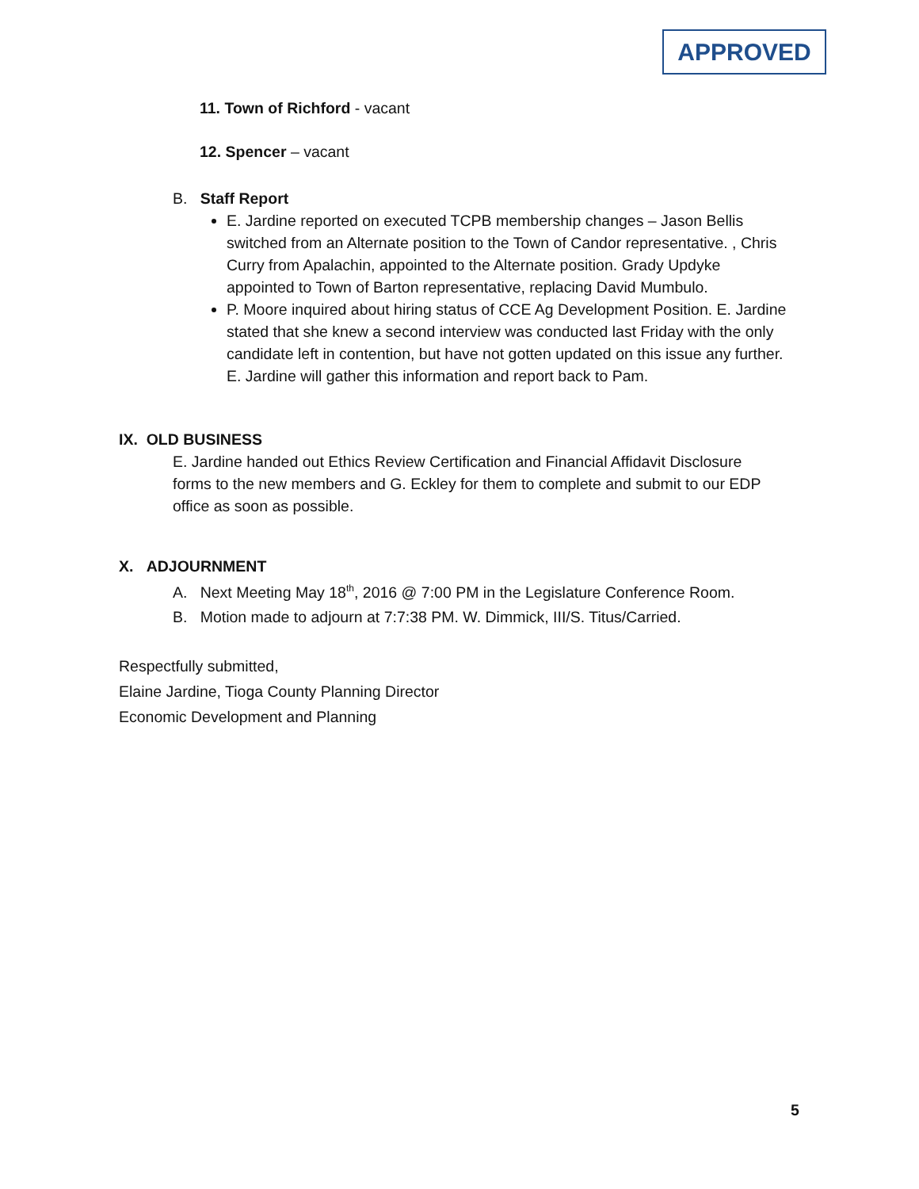APPROVED
11. Town of Richford - vacant
12. Spencer – vacant
B. Staff Report
E. Jardine reported on executed TCPB membership changes – Jason Bellis switched from an Alternate position to the Town of Candor representative. , Chris Curry from Apalachin, appointed to the Alternate position. Grady Updyke appointed to Town of Barton representative, replacing David Mumbulo.
P. Moore inquired about hiring status of CCE Ag Development Position. E. Jardine stated that she knew a second interview was conducted last Friday with the only candidate left in contention, but have not gotten updated on this issue any further. E. Jardine will gather this information and report back to Pam.
IX. OLD BUSINESS
E. Jardine handed out Ethics Review Certification and Financial Affidavit Disclosure forms to the new members and G. Eckley for them to complete and submit to our EDP office as soon as possible.
X. ADJOURNMENT
A. Next Meeting May 18<sup>th</sup>, 2016 @ 7:00 PM in the Legislature Conference Room.
B. Motion made to adjourn at 7:7:38 PM. W. Dimmick, III/S. Titus/Carried.
Respectfully submitted,
Elaine Jardine, Tioga County Planning Director
Economic Development and Planning
5